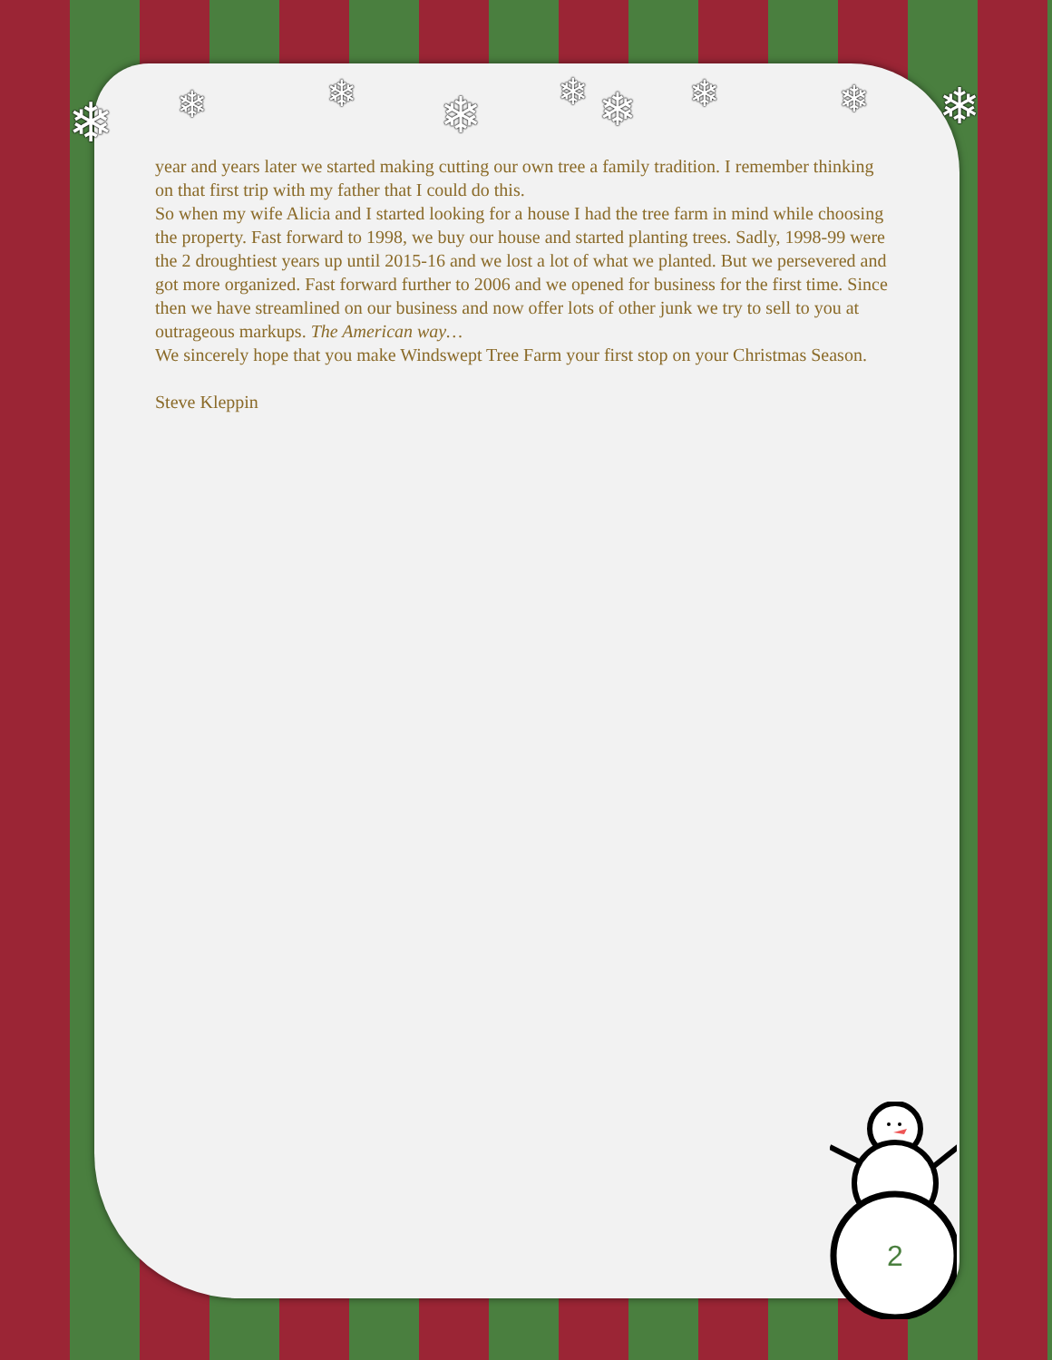❄ ❄ ❄ ❄ ❄ ❄ ❄ ❄ ❄
year and years later we started making cutting our own tree a family tradition. I remember thinking on that first trip with my father that I could do this.
So when my wife Alicia and I started looking for a house I had the tree farm in mind while choosing the property. Fast forward to 1998, we buy our house and started planting trees. Sadly, 1998-99 were the 2 droughtiest years up until 2015-16 and we lost a lot of what we planted. But we persevered and got more organized. Fast forward further to 2006 and we opened for business for the first time. Since then we have streamlined on our business and now offer lots of other junk we try to sell to you at outrageous markups. The American way…
We sincerely hope that you make Windswept Tree Farm your first stop on your Christmas Season.
Steve Kleppin
2